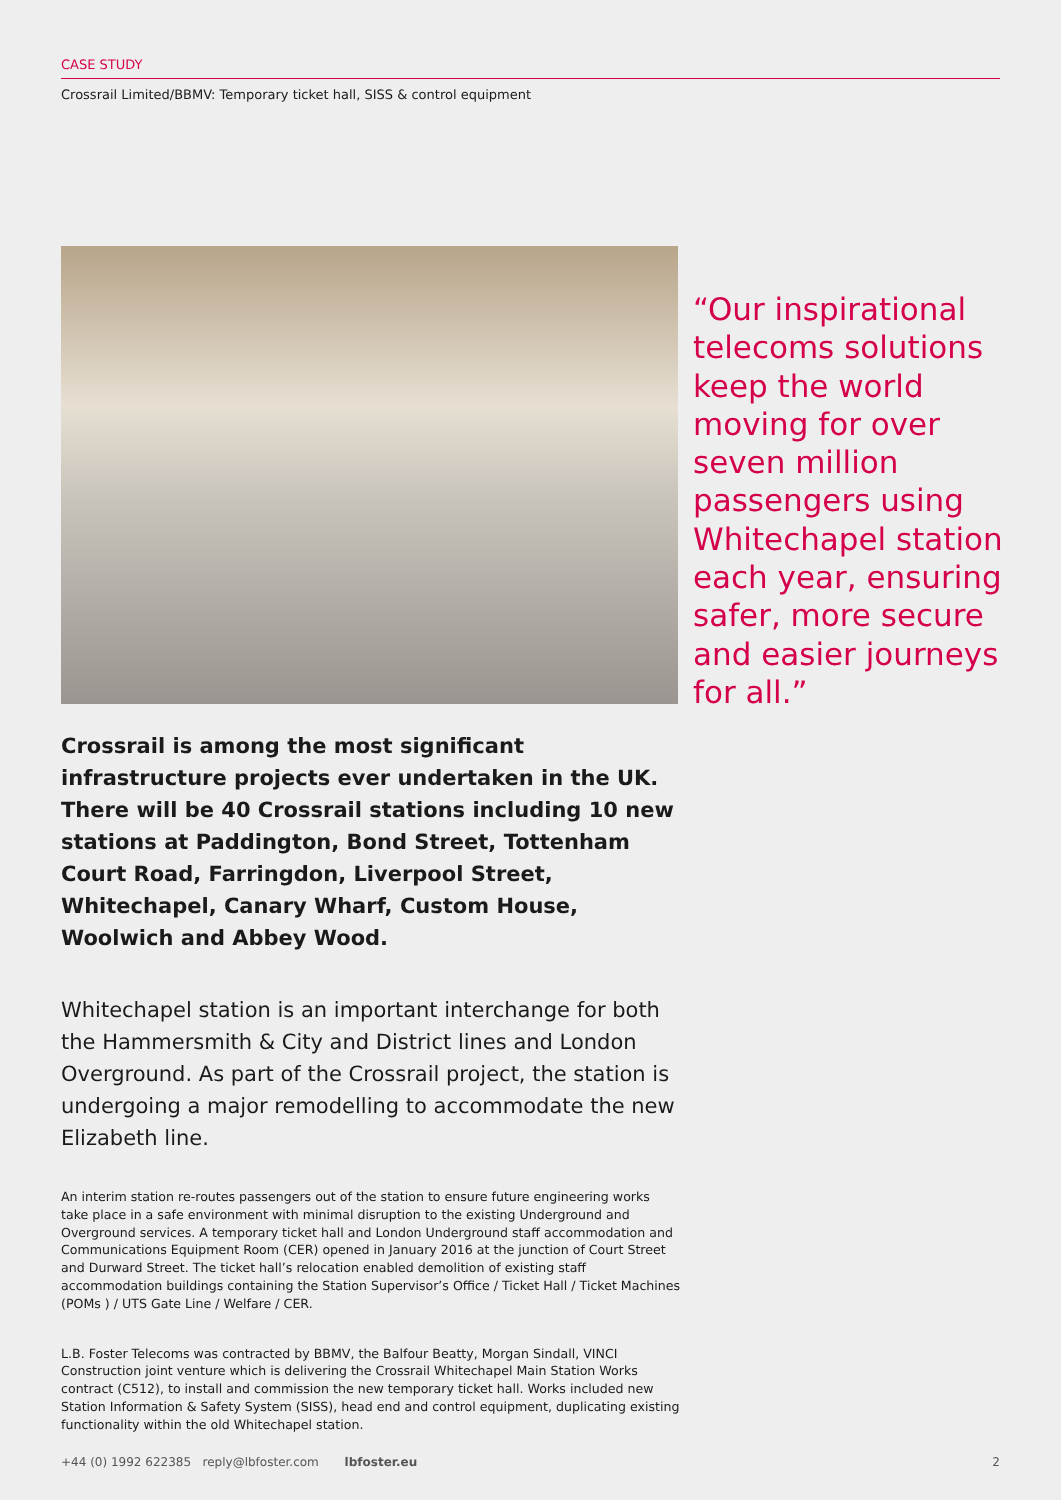CASE STUDY
Crossrail Limited/BBMV: Temporary ticket hall, SISS & control equipment
“Our inspirational telecoms solutions keep the world moving for over seven million passengers using Whitechapel station each year, ensuring safer, more secure and easier journeys for all.”
Crossrail is among the most significant infrastructure projects ever undertaken in the UK. There will be 40 Crossrail stations including 10 new stations at Paddington, Bond Street, Tottenham Court Road, Farringdon, Liverpool Street, Whitechapel, Canary Wharf, Custom House, Woolwich and Abbey Wood.
Whitechapel station is an important interchange for both the Hammersmith & City and District lines and London Overground. As part of the Crossrail project, the station is undergoing a major remodelling to accommodate the new Elizabeth line.
An interim station re-routes passengers out of the station to ensure future engineering works take place in a safe environment with minimal disruption to the existing Underground and Overground services. A temporary ticket hall and London Underground staff accommodation and Communications Equipment Room (CER) opened in January 2016 at the junction of Court Street and Durward Street. The ticket hall’s relocation enabled demolition of existing staff accommodation buildings containing the Station Supervisor’s Office / Ticket Hall / Ticket Machines (POMs ) / UTS Gate Line / Welfare / CER.
L.B. Foster Telecoms was contracted by BBMV, the Balfour Beatty, Morgan Sindall, VINCI Construction joint venture which is delivering the Crossrail Whitechapel Main Station Works contract (C512), to install and commission the new temporary ticket hall. Works included new Station Information & Safety System (SISS), head end and control equipment, duplicating existing functionality within the old Whitechapel station.
+44 (0) 1992 622385 reply@lbfoster.com lbfoster.eu 2